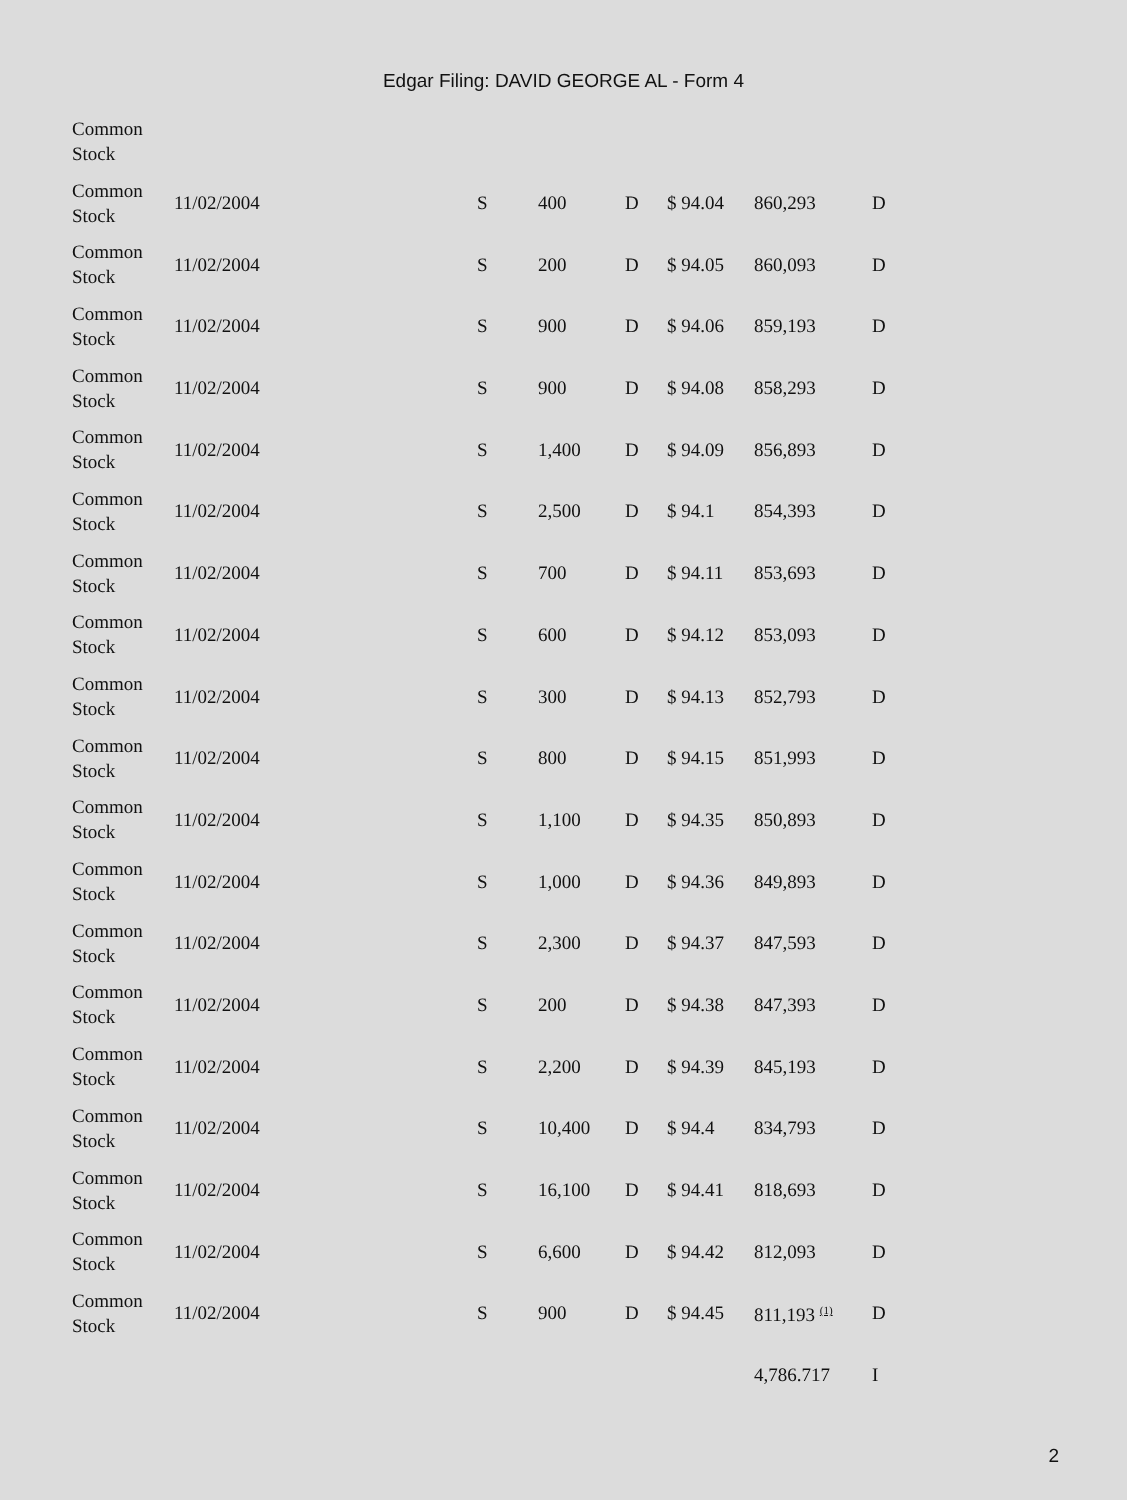Edgar Filing: DAVID GEORGE AL - Form 4
| Common Stock | | | | | | | |
| Common Stock | 11/02/2004 | S | 400 | D | $ 94.04 | 860,293 | D |
| Common Stock | 11/02/2004 | S | 200 | D | $ 94.05 | 860,093 | D |
| Common Stock | 11/02/2004 | S | 900 | D | $ 94.06 | 859,193 | D |
| Common Stock | 11/02/2004 | S | 900 | D | $ 94.08 | 858,293 | D |
| Common Stock | 11/02/2004 | S | 1,400 | D | $ 94.09 | 856,893 | D |
| Common Stock | 11/02/2004 | S | 2,500 | D | $ 94.1 | 854,393 | D |
| Common Stock | 11/02/2004 | S | 700 | D | $ 94.11 | 853,693 | D |
| Common Stock | 11/02/2004 | S | 600 | D | $ 94.12 | 853,093 | D |
| Common Stock | 11/02/2004 | S | 300 | D | $ 94.13 | 852,793 | D |
| Common Stock | 11/02/2004 | S | 800 | D | $ 94.15 | 851,993 | D |
| Common Stock | 11/02/2004 | S | 1,100 | D | $ 94.35 | 850,893 | D |
| Common Stock | 11/02/2004 | S | 1,000 | D | $ 94.36 | 849,893 | D |
| Common Stock | 11/02/2004 | S | 2,300 | D | $ 94.37 | 847,593 | D |
| Common Stock | 11/02/2004 | S | 200 | D | $ 94.38 | 847,393 | D |
| Common Stock | 11/02/2004 | S | 2,200 | D | $ 94.39 | 845,193 | D |
| Common Stock | 11/02/2004 | S | 10,400 | D | $ 94.4 | 834,793 | D |
| Common Stock | 11/02/2004 | S | 16,100 | D | $ 94.41 | 818,693 | D |
| Common Stock | 11/02/2004 | S | 6,600 | D | $ 94.42 | 812,093 | D |
| Common Stock | 11/02/2004 | S | 900 | D | $ 94.45 | 811,193 <sup>(1)</sup> | D |
| | | | | | | 4,786.717 | I |
2